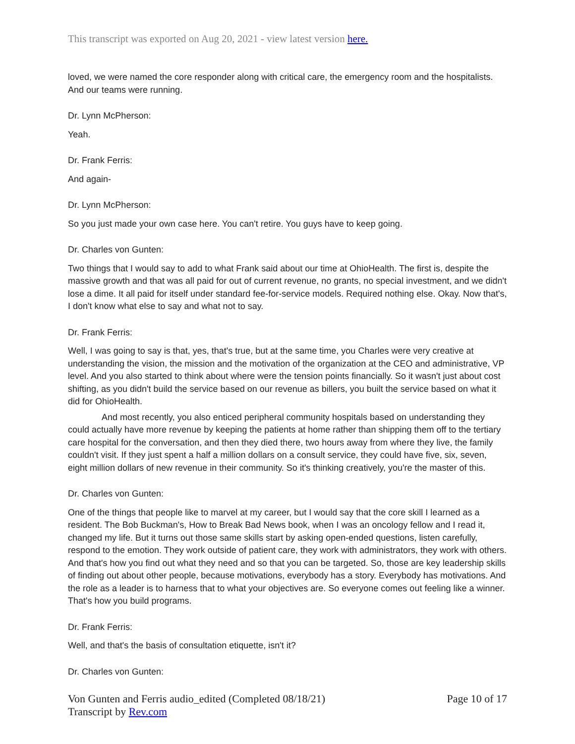This transcript was exported on Aug 20, 2021 - view latest version here.
loved, we were named the core responder along with critical care, the emergency room and the hospitalists. And our teams were running.
Dr. Lynn McPherson:
Yeah.
Dr. Frank Ferris:
And again-
Dr. Lynn McPherson:
So you just made your own case here. You can't retire. You guys have to keep going.
Dr. Charles von Gunten:
Two things that I would say to add to what Frank said about our time at OhioHealth. The first is, despite the massive growth and that was all paid for out of current revenue, no grants, no special investment, and we didn't lose a dime. It all paid for itself under standard fee-for-service models. Required nothing else. Okay. Now that's, I don't know what else to say and what not to say.
Dr. Frank Ferris:
Well, I was going to say is that, yes, that's true, but at the same time, you Charles were very creative at understanding the vision, the mission and the motivation of the organization at the CEO and administrative, VP level. And you also started to think about where were the tension points financially. So it wasn't just about cost shifting, as you didn't build the service based on our revenue as billers, you built the service based on what it did for OhioHealth.
And most recently, you also enticed peripheral community hospitals based on understanding they could actually have more revenue by keeping the patients at home rather than shipping them off to the tertiary care hospital for the conversation, and then they died there, two hours away from where they live, the family couldn't visit. If they just spent a half a million dollars on a consult service, they could have five, six, seven, eight million dollars of new revenue in their community. So it's thinking creatively, you're the master of this.
Dr. Charles von Gunten:
One of the things that people like to marvel at my career, but I would say that the core skill I learned as a resident. The Bob Buckman's, How to Break Bad News book, when I was an oncology fellow and I read it, changed my life. But it turns out those same skills start by asking open-ended questions, listen carefully, respond to the emotion. They work outside of patient care, they work with administrators, they work with others. And that's how you find out what they need and so that you can be targeted. So, those are key leadership skills of finding out about other people, because motivations, everybody has a story. Everybody has motivations. And the role as a leader is to harness that to what your objectives are. So everyone comes out feeling like a winner. That's how you build programs.
Dr. Frank Ferris:
Well, and that's the basis of consultation etiquette, isn't it?
Dr. Charles von Gunten:
Von Gunten and Ferris audio_edited (Completed 08/18/21)
Transcript by Rev.com
Page 10 of 17